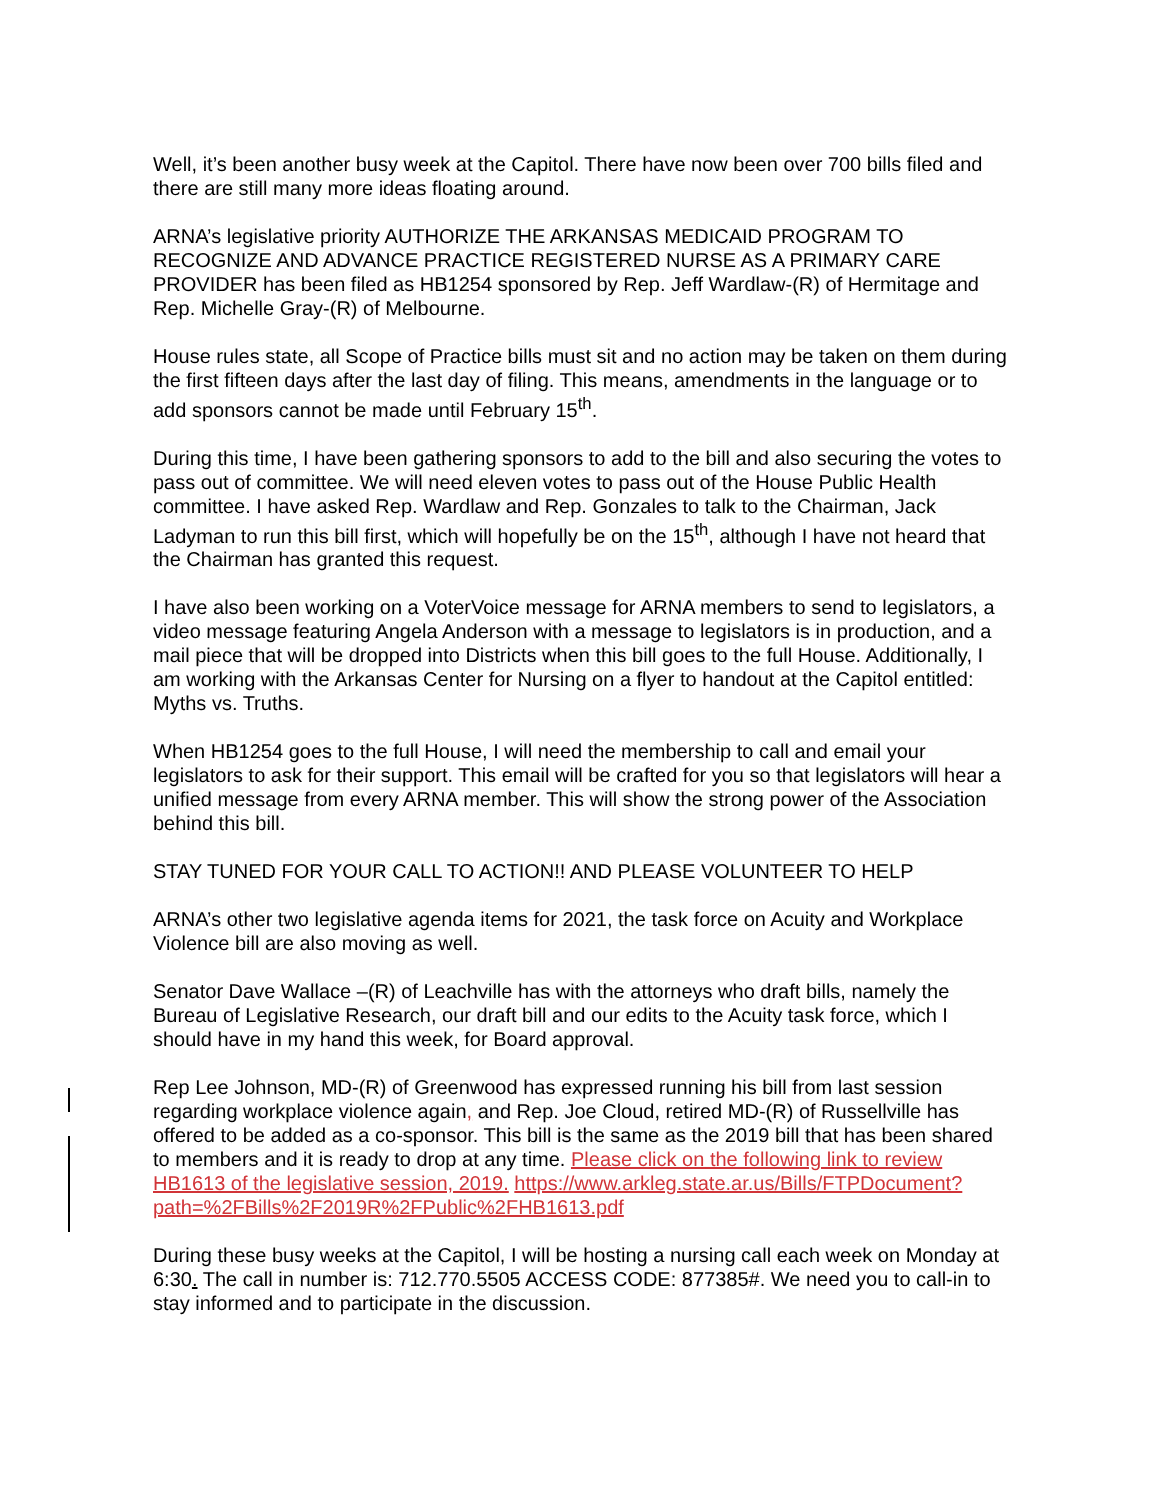Well, it’s been another busy week at the Capitol. There have now been over 700 bills filed and there are still many more ideas floating around.
ARNA’s legislative priority AUTHORIZE THE ARKANSAS MEDICAID PROGRAM TO RECOGNIZE AND ADVANCE PRACTICE REGISTERED NURSE AS A PRIMARY CARE PROVIDER has been filed as HB1254 sponsored by Rep. Jeff Wardlaw-(R) of Hermitage and Rep. Michelle Gray-(R) of Melbourne.
House rules state, all Scope of Practice bills must sit and no action may be taken on them during the first fifteen days after the last day of filing. This means, amendments in the language or to add sponsors cannot be made until February 15<sup>th</sup>.
During this time, I have been gathering sponsors to add to the bill and also securing the votes to pass out of committee. We will need eleven votes to pass out of the House Public Health committee. I have asked Rep. Wardlaw and Rep. Gonzales to talk to the Chairman, Jack Ladyman to run this bill first, which will hopefully be on the 15<sup>th</sup>, although I have not heard that the Chairman has granted this request.
I have also been working on a VoterVoice message for ARNA members to send to legislators, a video message featuring Angela Anderson with a message to legislators is in production, and a mail piece that will be dropped into Districts when this bill goes to the full House. Additionally, I am working with the Arkansas Center for Nursing on a flyer to handout at the Capitol entitled: Myths vs. Truths.
When HB1254 goes to the full House, I will need the membership to call and email your legislators to ask for their support. This email will be crafted for you so that legislators will hear a unified message from every ARNA member. This will show the strong power of the Association behind this bill.
STAY TUNED FOR YOUR CALL TO ACTION!! AND PLEASE VOLUNTEER TO HELP
ARNA’s other two legislative agenda items for 2021, the task force on Acuity and Workplace Violence bill are also moving as well.
Senator Dave Wallace –(R) of Leachville has with the attorneys who draft bills, namely the Bureau of Legislative Research, our draft bill and our edits to the Acuity task force, which I should have in my hand this week, for Board approval.
Rep Lee Johnson, MD-(R) of Greenwood has expressed running his bill from last session regarding workplace violence again, and Rep. Joe Cloud, retired MD-(R) of Russellville has offered to be added as a co-sponsor. This bill is the same as the 2019 bill that has been shared to members and it is ready to drop at any time. Please click on the following link to review HB1613 of the legislative session, 2019. https://www.arkleg.state.ar.us/Bills/FTPDocument?path=%2FBills%2F2019R%2FPublic%2FHB1613.pdf
During these busy weeks at the Capitol, I will be hosting a nursing call each week on Monday at 6:30. The call in number is: 712.770.5505 ACCESS CODE: 877385#. We need you to call-in to stay informed and to participate in the discussion.